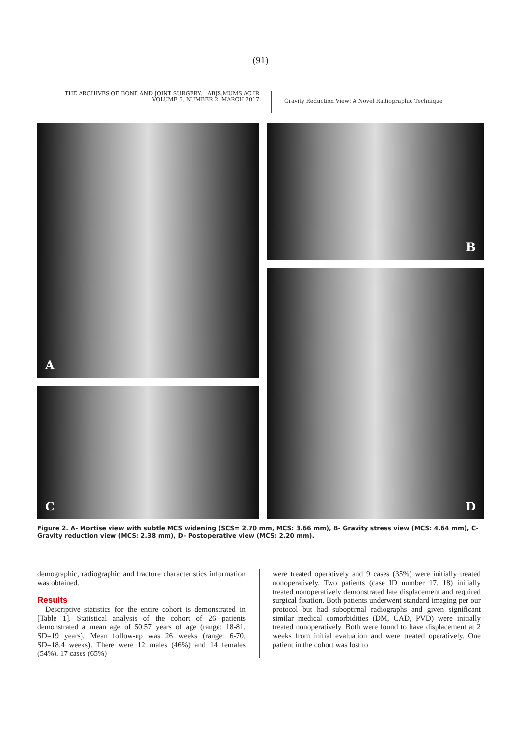(91)
THE ARCHIVES OF BONE AND JOINT SURGERY. ABJS.MUMS.AC.IR
VOLUME 5. NUMBER 2. MARCH 2017
Gravity Reduction View: A Novel Radiographic Technique
A
C
B
D
Figure 2. A- Mortise view with subtle MCS widening (SCS= 2.70 mm, MCS: 3.66 mm), B- Gravity stress view (MCS: 4.64 mm), C- Gravity reduction view (MCS: 2.38 mm), D- Postoperative view (MCS: 2.20 mm).
demographic, radiographic and fracture characteristics information was obtained.
Results
Descriptive statistics for the entire cohort is demonstrated in [Table 1]. Statistical analysis of the cohort of 26 patients demonstrated a mean age of 50.57 years of age (range: 18-81, SD=19 years). Mean follow-up was 26 weeks (range: 6-70, SD=18.4 weeks). There were 12 males (46%) and 14 females (54%). 17 cases (65%)
were treated operatively and 9 cases (35%) were initially treated nonoperatively. Two patients (case ID number 17, 18) initially treated nonoperatively demonstrated late displacement and required surgical fixation. Both patients underwent standard imaging per our protocol but had suboptimal radiographs and given significant similar medical comorbidities (DM, CAD, PVD) were initially treated nonoperatively. Both were found to have displacement at 2 weeks from initial evaluation and were treated operatively. One patient in the cohort was lost to